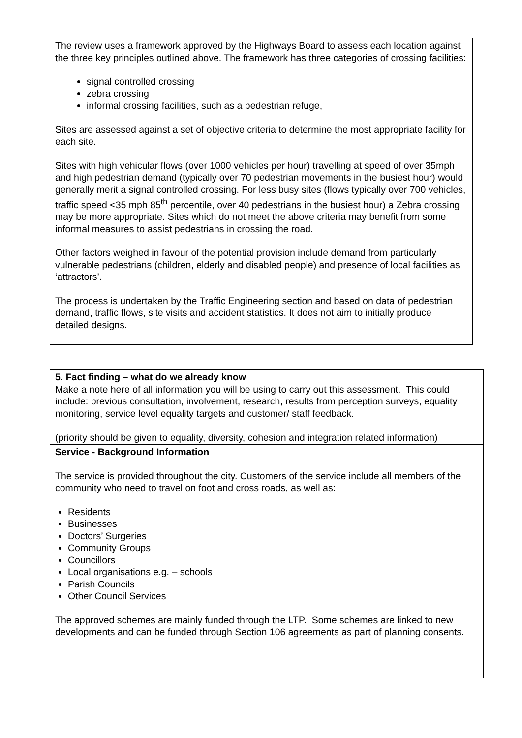| The review uses a framework approved by the Highways Board to assess each location against the three key principles outlined above. The framework has three categories of crossing facilities: signal controlled crossing zebra crossing informal crossing facilities, such as a pedestrian refuge, Sites are assessed against a set of objective criteria to determine the most appropriate facility for each site. Sites with high vehicular flows (over 1000 vehicles per hour) travelling at speed of over 35mph and high pedestrian demand (typically over 70 pedestrian movements in the busiest hour) would generally merit a signal controlled crossing. For less busy sites (flows typically over 700 vehicles, traffic speed <35 mph 85<sup>th</sup> percentile, over 40 pedestrians in the busiest hour) a Zebra crossing may be more appropriate. Sites which do not meet the above criteria may benefit from some informal measures to assist pedestrians in crossing the road. Other factors weighed in favour of the potential provision include demand from particularly vulnerable pedestrians (children, elderly and disabled people) and presence of local facilities as ‘attractors’. The process is undertaken by the Traffic Engineering section and based on data of pedestrian demand, traffic flows, site visits and accident statistics. It does not aim to initially produce detailed designs. |
| 5. Fact finding – what do we already know Make a note here of all information you will be using to carry out this assessment. This could include: previous consultation, involvement, research, results from perception surveys, equality monitoring, service level equality targets and customer/ staff feedback. (priority should be given to equality, diversity, cohesion and integration related information) |
| Service - Background Information The service is provided throughout the city. Customers of the service include all members of the community who need to travel on foot and cross roads, as well as: Residents Businesses Doctors’ Surgeries Community Groups Councillors Local organisations e.g. – schools Parish Councils Other Council Services The approved schemes are mainly funded through the LTP. Some schemes are linked to new developments and can be funded through Section 106 agreements as part of planning consents. |